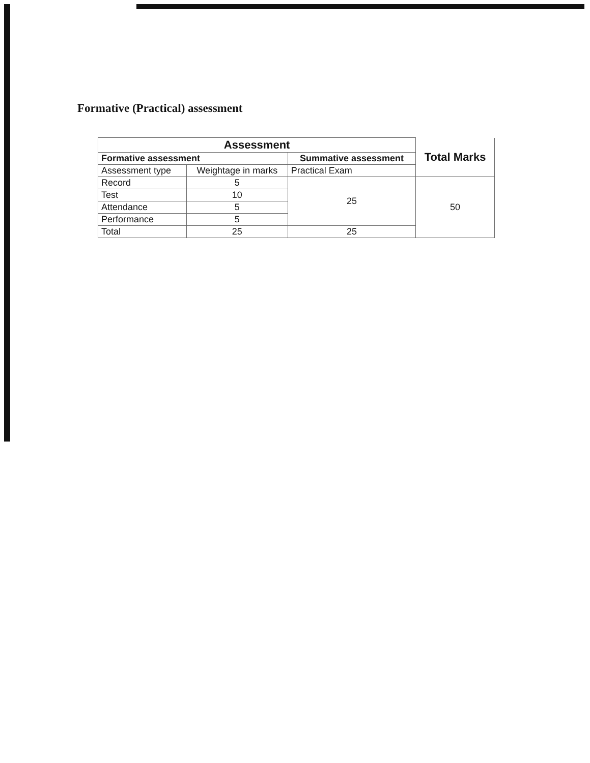Formative (Practical) assessment
| Assessment | | | Total Marks |
| --- | --- | --- | --- |
| Formative assessment | | Summative assessment | |
| Assessment type | Weightage in marks | Practical Exam | |
| Record | 5 | 25 | 50 |
| Test | 10 | | |
| Attendance | 5 | | |
| Performance | 5 | | |
| Total | 25 | 25 | |